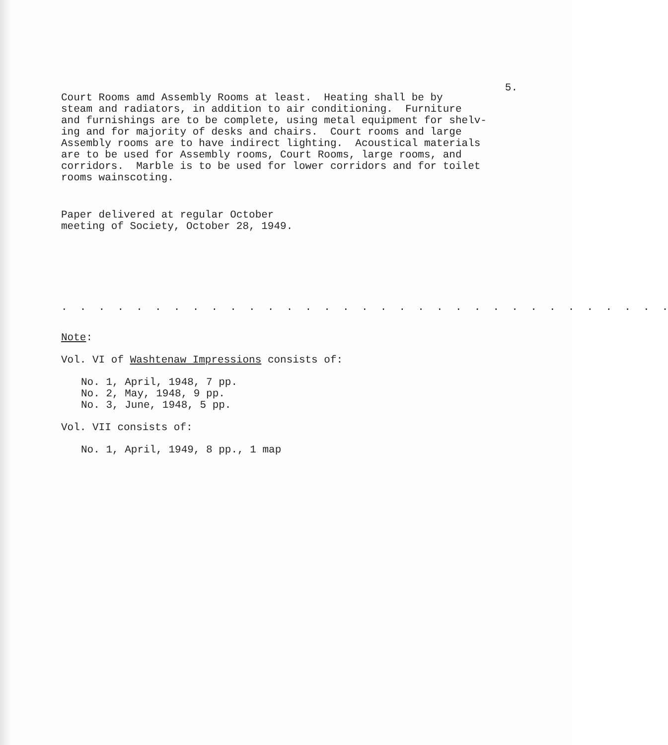5.
Court Rooms amd Assembly Rooms at least. Heating shall be by steam and radiators, in addition to air conditioning. Furniture and furnishings are to be complete, using metal equipment for shelv- ing and for majority of desks and chairs. Court rooms and large Assembly rooms are to have indirect lighting. Acoustical materials are to be used for Assembly rooms, Court Rooms, large rooms, and corridors. Marble is to be used for lower corridors and for toilet rooms wainscoting.
Paper delivered at regular October meeting of Society, October 28, 1949.
. . . . . . . . . . . . . . . . . . . . . . . . . . . . . . . . .
Note:
Vol. VI of Washtenaw Impressions consists of:
No. 1, April, 1948, 7 pp. No. 2, May, 1948, 9 pp. No. 3, June, 1948, 5 pp.
Vol. VII consists of:
No. 1, April, 1949, 8 pp., 1 map